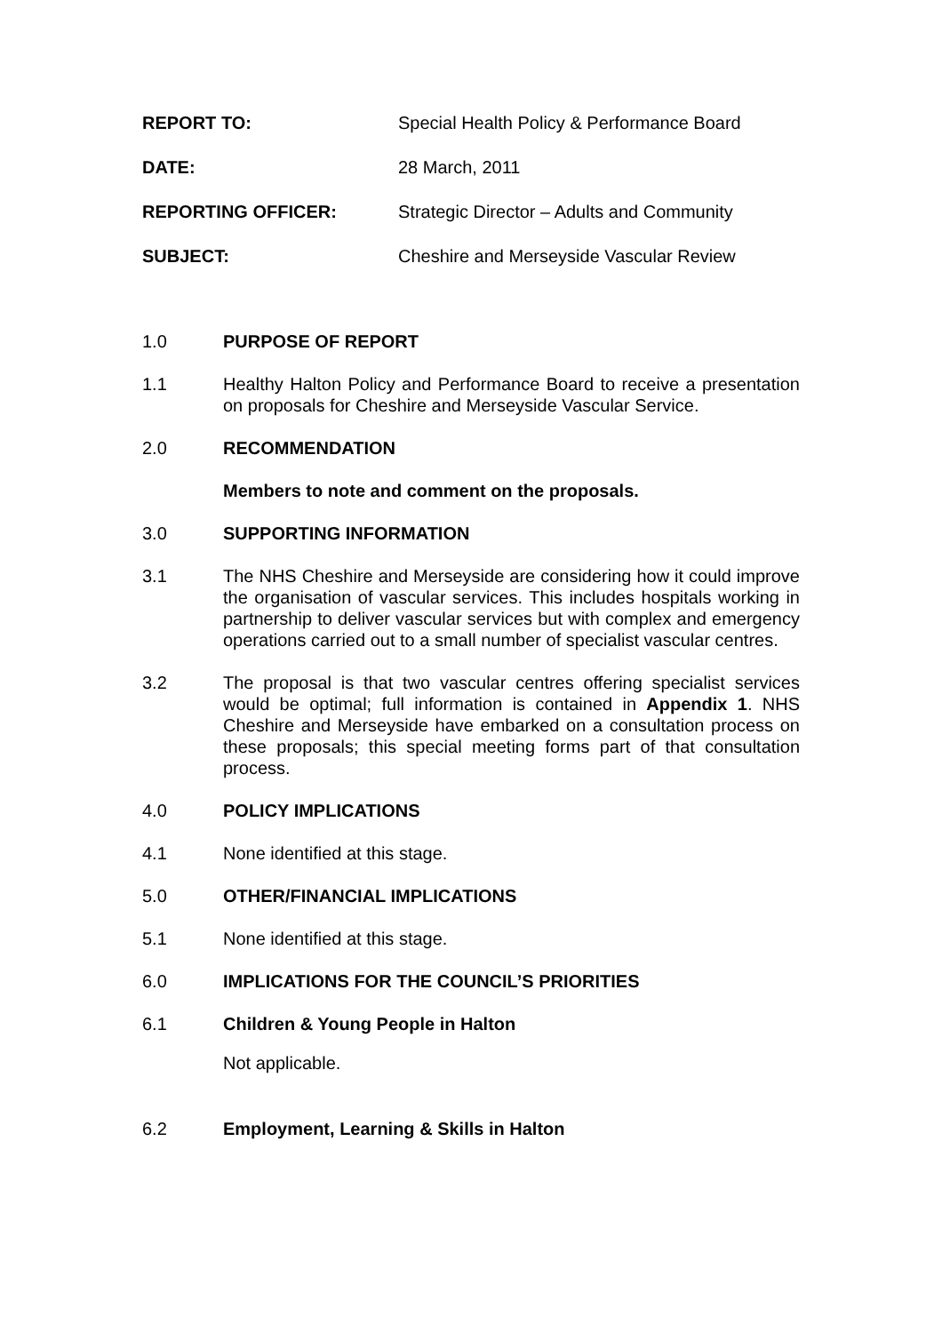REPORT TO: Special Health Policy & Performance Board
DATE: 28 March, 2011
REPORTING OFFICER: Strategic Director – Adults and Community
SUBJECT: Cheshire and Merseyside Vascular Review
1.0 PURPOSE OF REPORT
1.1 Healthy Halton Policy and Performance Board to receive a presentation on proposals for Cheshire and Merseyside Vascular Service.
2.0 RECOMMENDATION
Members to note and comment on the proposals.
3.0 SUPPORTING INFORMATION
3.1 The NHS Cheshire and Merseyside are considering how it could improve the organisation of vascular services. This includes hospitals working in partnership to deliver vascular services but with complex and emergency operations carried out to a small number of specialist vascular centres.
3.2 The proposal is that two vascular centres offering specialist services would be optimal; full information is contained in Appendix 1. NHS Cheshire and Merseyside have embarked on a consultation process on these proposals; this special meeting forms part of that consultation process.
4.0 POLICY IMPLICATIONS
4.1 None identified at this stage.
5.0 OTHER/FINANCIAL IMPLICATIONS
5.1 None identified at this stage.
6.0 IMPLICATIONS FOR THE COUNCIL’S PRIORITIES
6.1 Children & Young People in Halton
Not applicable.
6.2 Employment, Learning & Skills in Halton